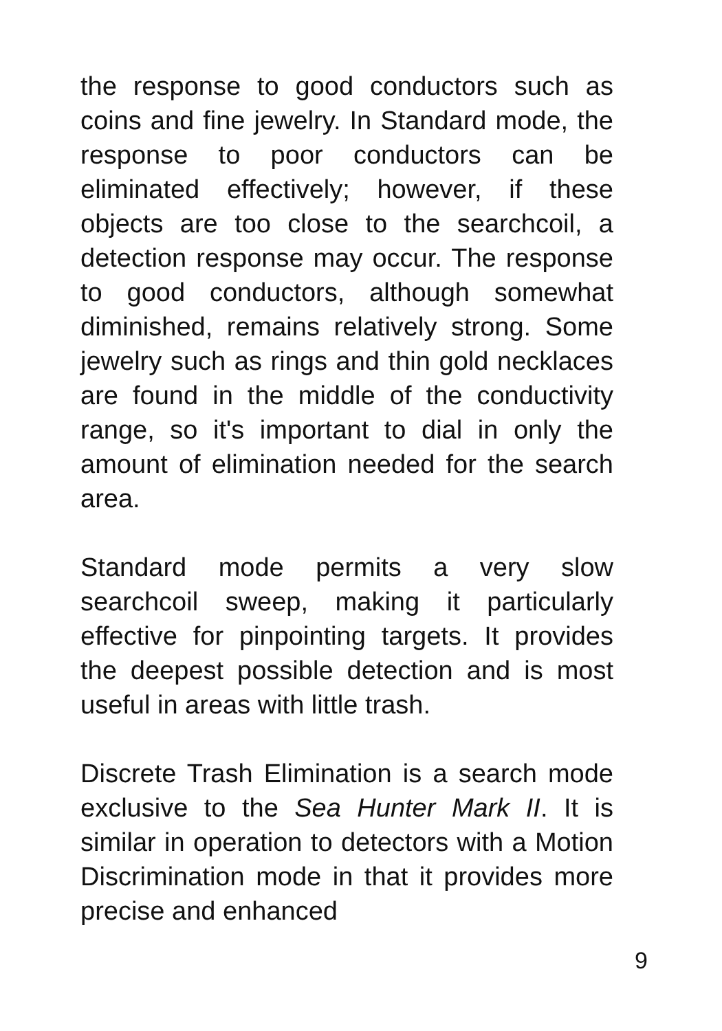the response to good conductors such as coins and fine jewelry. In Standard mode, the response to poor conductors can be eliminated effectively; however, if these objects are too close to the searchcoil, a detection response may occur. The response to good conductors, although somewhat diminished, remains relatively strong. Some jewelry such as rings and thin gold necklaces are found in the middle of the conductivity range, so it's important to dial in only the amount of elimination needed for the search area.
Standard mode permits a very slow searchcoil sweep, making it particularly effective for pinpointing targets. It provides the deepest possible detection and is most useful in areas with little trash.
Discrete Trash Elimination is a search mode exclusive to the Sea Hunter Mark II. It is similar in operation to detectors with a Motion Discrimination mode in that it provides more precise and enhanced
9